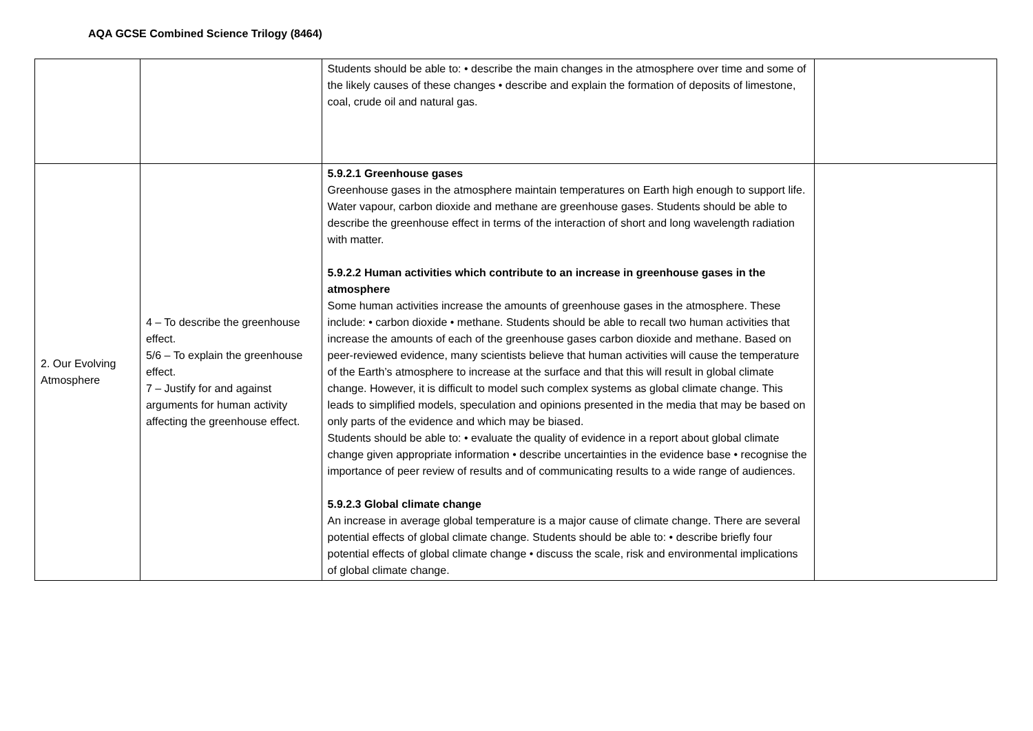AQA GCSE Combined Science Trilogy (8464)
| | | Students should be able to: • describe the main changes in the atmosphere over time and some of the likely causes of these changes • describe and explain the formation of deposits of limestone, coal, crude oil and natural gas. | |
| 2. Our Evolving Atmosphere | 4 – To describe the greenhouse effect. 5/6 – To explain the greenhouse effect. 7 – Justify for and against arguments for human activity affecting the greenhouse effect. | 5.9.2.1 Greenhouse gases Greenhouse gases in the atmosphere maintain temperatures on Earth high enough to support life. Water vapour, carbon dioxide and methane are greenhouse gases. Students should be able to describe the greenhouse effect in terms of the interaction of short and long wavelength radiation with matter. 5.9.2.2 Human activities which contribute to an increase in greenhouse gases in the atmosphere Some human activities increase the amounts of greenhouse gases in the atmosphere. These include: • carbon dioxide • methane. Students should be able to recall two human activities that increase the amounts of each of the greenhouse gases carbon dioxide and methane. Based on peer-reviewed evidence, many scientists believe that human activities will cause the temperature of the Earth’s atmosphere to increase at the surface and that this will result in global climate change. However, it is difficult to model such complex systems as global climate change. This leads to simplified models, speculation and opinions presented in the media that may be based on only parts of the evidence and which may be biased. Students should be able to: • evaluate the quality of evidence in a report about global climate change given appropriate information • describe uncertainties in the evidence base • recognise the importance of peer review of results and of communicating results to a wide range of audiences. 5.9.2.3 Global climate change An increase in average global temperature is a major cause of climate change. There are several potential effects of global climate change. Students should be able to: • describe briefly four potential effects of global climate change • discuss the scale, risk and environmental implications of global climate change. | |